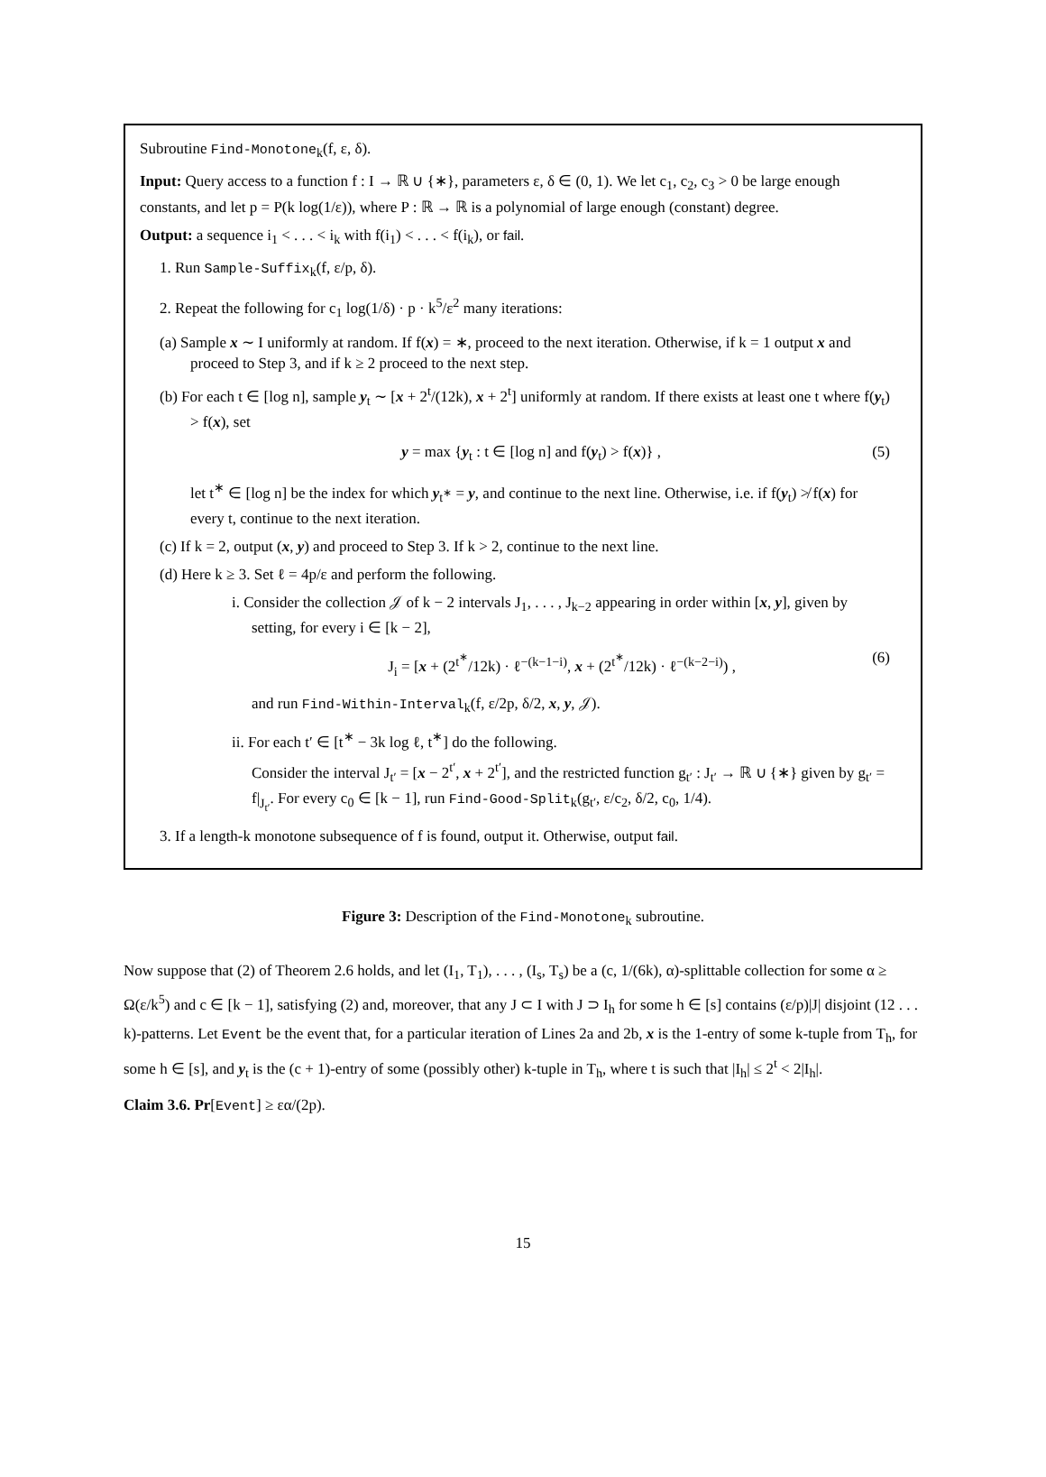Subroutine Find-Monotone<sub>k</sub>(f, ε, δ).
Input: Query access to a function f : I → ℝ ∪ {∗}, parameters ε, δ ∈ (0, 1). We let c<sub>1</sub>, c<sub>2</sub>, c<sub>3</sub> > 0 be large enough constants, and let p = P(k log(1/ε)), where P : ℝ → ℝ is a polynomial of large enough (constant) degree.
Output: a sequence i<sub>1</sub> < . . . < i<sub>k</sub> with f(i<sub>1</sub>) < . . . < f(i<sub>k</sub>), or fail.
1. Run Sample-Suffix<sub>k</sub>(f, ε/p, δ).
2. Repeat the following for c<sub>1</sub> log(1/δ) · p · k<sup>5</sup>/ε<sup>2</sup> many iterations:
(a) Sample x ∼ I uniformly at random. If f(x) = ∗, proceed to the next iteration. Otherwise, if k = 1 output x and proceed to Step 3, and if k ≥ 2 proceed to the next step.
(b) For each t ∈ [log n], sample y<sub>t</sub> ∼ [x + 2<sup>t</sup>/(12k), x + 2<sup>t</sup>] uniformly at random. If there exists at least one t where f(y<sub>t</sub>) > f(x), set
y = max {y<sub>t</sub> : t ∈ [log n] and f(y<sub>t</sub>) > f(x)} , (5)
let t<sup>∗</sup> ∈ [log n] be the index for which y<sub>t<sup>∗</sup></sub> = y, and continue to the next line. Otherwise, i.e. if f(y<sub>t</sub>) ≯ f(x) for every t, continue to the next iteration.
(c) If k = 2, output (x, y) and proceed to Step 3. If k > 2, continue to the next line.
(d) Here k ≥ 3. Set ℓ = 4p/ε and perform the following.
i. Consider the collection 𝒥 of k − 2 intervals J<sub>1</sub>, . . . , J<sub>k−2</sub> appearing in order within [x, y], given by setting, for every i ∈ [k − 2],
J<sub>i</sub> = [x + (2<sup>t<sup>∗</sup></sup>/12k) · ℓ<sup>−(k−1−i)</sup>, x + (2<sup>t<sup>∗</sup></sup>/12k) · ℓ<sup>−(k−2−i)</sup>) , (6)
and run Find-Within-Interval<sub>k</sub>(f, ε/2p, δ/2, x, y, 𝒥).
ii. For each t′ ∈ [t<sup>∗</sup> − 3k log ℓ, t<sup>∗</sup>] do the following.
Consider the interval J<sub>t′</sub> = [x − 2<sup>t′</sup>, x + 2<sup>t′</sup>], and the restricted function g<sub>t′</sub> : J<sub>t′</sub> → ℝ ∪ {∗} given by g<sub>t′</sub> = f|<sub>J<sub>t′</sub></sub>. For every c<sub>0</sub> ∈ [k − 1], run Find-Good-Split<sub>k</sub>(g<sub>t′</sub>, ε/c<sub>2</sub>, δ/2, c<sub>0</sub>, 1/4).
3. If a length-k monotone subsequence of f is found, output it. Otherwise, output fail.
Figure 3: Description of the Find-Monotone<sub>k</sub> subroutine.
Now suppose that (2) of Theorem 2.6 holds, and let (I<sub>1</sub>, T<sub>1</sub>), . . . , (I<sub>s</sub>, T<sub>s</sub>) be a (c, 1/(6k), α)-splittable collection for some α ≥ Ω(ε/k<sup>5</sup>) and c ∈ [k − 1], satisfying (2) and, moreover, that any J ⊂ I with J ⊃ I<sub>h</sub> for some h ∈ [s] contains (ε/p)|J| disjoint (12 . . . k)-patterns. Let Event be the event that, for a particular iteration of Lines 2a and 2b, x is the 1-entry of some k-tuple from T<sub>h</sub>, for some h ∈ [s], and y<sub>t</sub> is the (c + 1)-entry of some (possibly other) k-tuple in T<sub>h</sub>, where t is such that |I<sub>h</sub>| ≤ 2<sup>t</sup> < 2|I<sub>h</sub>|.
Claim 3.6. Pr[Event] ≥ εα/(2p).
15